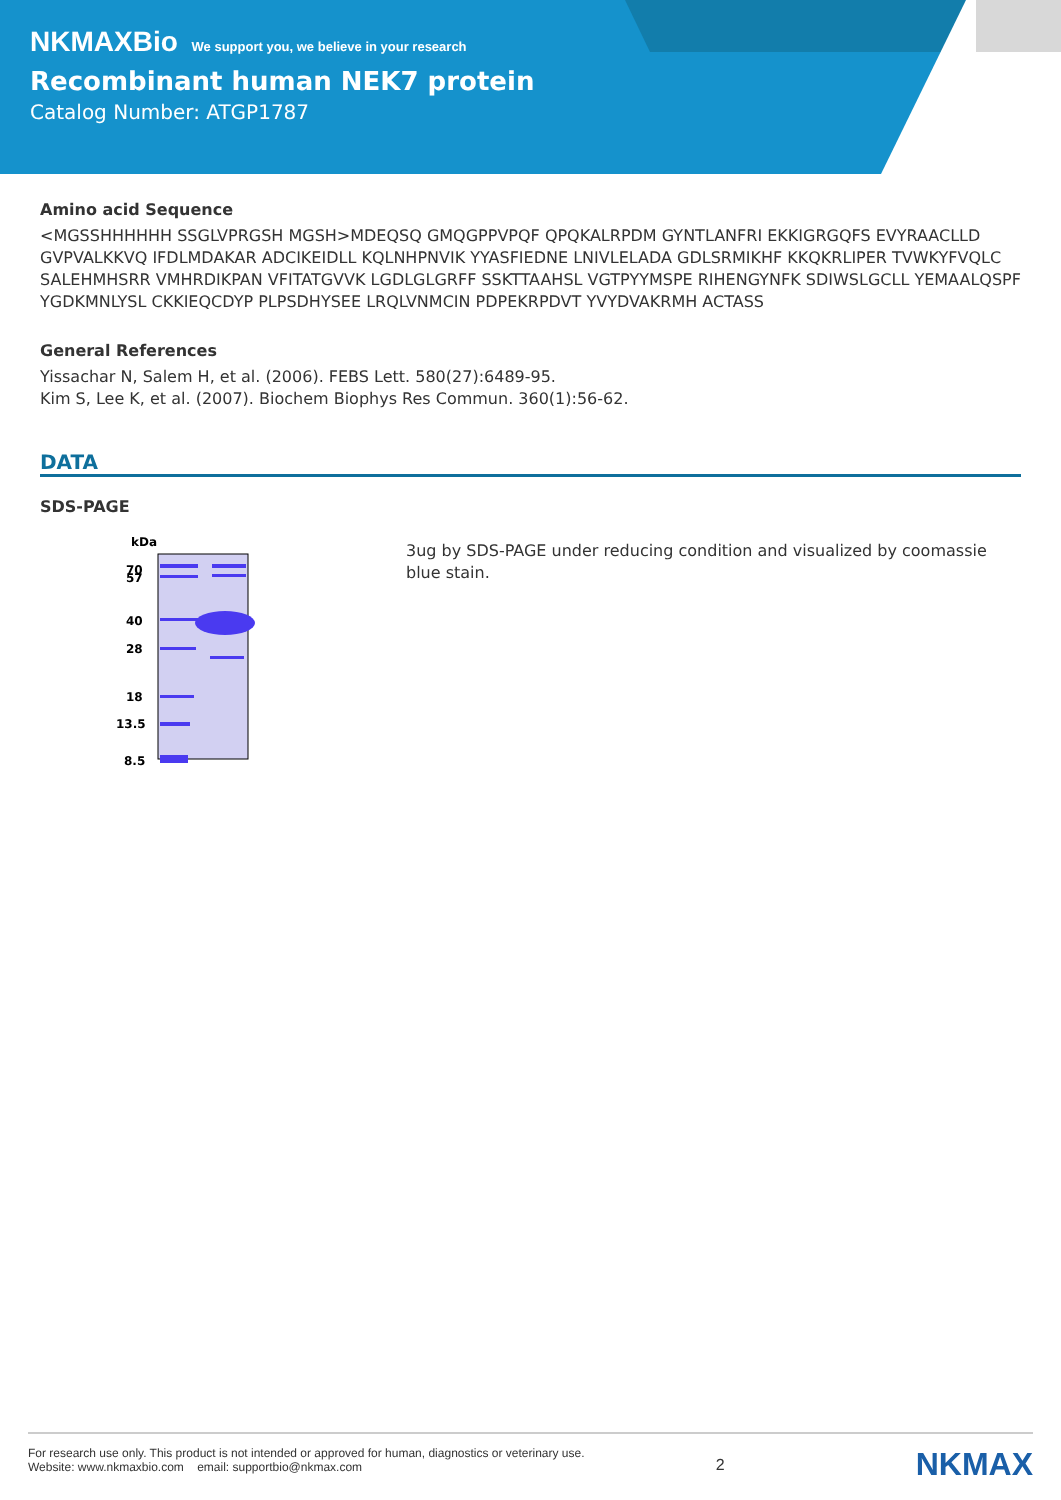NKMAXBio We support you, we believe in your research
Recombinant human NEK7 protein
Catalog Number: ATGP1787
Amino acid Sequence
<MGSSHHHHHH SSGLVPRGSH MGSH>MDEQSQ GMQGPPVPQF QPQKALRPDM GYNTLANFRI EKKIGRGQFS EVYRAACLLD GVPVALKKVQ IFDLMDAKAR ADCIKEIDLL KQLNHPNVIK YYASFIEDNE LNIVLELADA GDLSRMIKHF KKQKRLIPER TVWKYFVQLC SALEHMHSRR VMHRDIKPAN VFITATGVVK LGDLGLGRFF SSKTTAAHSL VGTPYYMSPE RIHENGYNFK SDIWSLGCLL YEMAALQSPF YGDKMNLYSL CKKIEQCDYP PLPSDHYSEE LRQLVNMCIN PDPEKRPDVT YVYDVAKRMH ACTASS
General References
Yissachar N, Salem H, et al. (2006). FEBS Lett. 580(27):6489-95.
Kim S, Lee K, et al. (2007). Biochem Biophys Res Commun. 360(1):56-62.
DATA
SDS-PAGE
kDa
70
57
40
28
18
13.5
8.5
3ug by SDS-PAGE under reducing condition and visualized by coomassie blue stain.
For research use only. This product is not intended or approved for human, diagnostics or veterinary use.
Website: www.nkmaxbio.com email: supportbio@nkmax.com
2
NKMAX